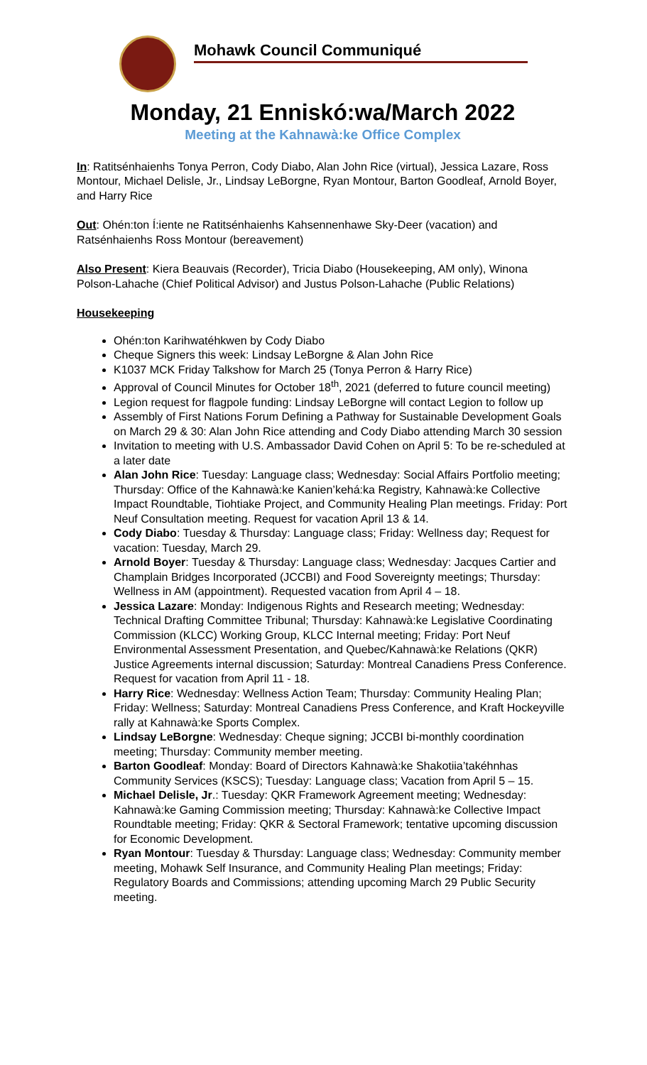Mohawk Council Communiqué
Monday, 21 Enniskó:wa/March 2022
Meeting at the Kahnawà:ke Office Complex
In: Ratitsénhaienhs Tonya Perron, Cody Diabo, Alan John Rice (virtual), Jessica Lazare, Ross Montour, Michael Delisle, Jr., Lindsay LeBorgne, Ryan Montour, Barton Goodleaf, Arnold Boyer, and Harry Rice
Out: Ohén:ton Í:iente ne Ratitsénhaienhs Kahsennenhawe Sky-Deer (vacation) and Ratsénhaienhs Ross Montour (bereavement)
Also Present: Kiera Beauvais (Recorder), Tricia Diabo (Housekeeping, AM only), Winona Polson-Lahache (Chief Political Advisor) and Justus Polson-Lahache (Public Relations)
Housekeeping
Ohén:ton Karihwatéhkwen by Cody Diabo
Cheque Signers this week: Lindsay LeBorgne & Alan John Rice
K1037 MCK Friday Talkshow for March 25 (Tonya Perron & Harry Rice)
Approval of Council Minutes for October 18<sup>th</sup>, 2021 (deferred to future council meeting)
Legion request for flagpole funding: Lindsay LeBorgne will contact Legion to follow up
Assembly of First Nations Forum Defining a Pathway for Sustainable Development Goals on March 29 & 30: Alan John Rice attending and Cody Diabo attending March 30 session
Invitation to meeting with U.S. Ambassador David Cohen on April 5: To be re-scheduled at a later date
Alan John Rice: Tuesday: Language class; Wednesday: Social Affairs Portfolio meeting; Thursday: Office of the Kahnawà:ke Kanien’kehá:ka Registry, Kahnawà:ke Collective Impact Roundtable, Tiohtiake Project, and Community Healing Plan meetings. Friday: Port Neuf Consultation meeting. Request for vacation April 13 & 14.
Cody Diabo: Tuesday & Thursday: Language class; Friday: Wellness day; Request for vacation: Tuesday, March 29.
Arnold Boyer: Tuesday & Thursday: Language class; Wednesday: Jacques Cartier and Champlain Bridges Incorporated (JCCBI) and Food Sovereignty meetings; Thursday: Wellness in AM (appointment). Requested vacation from April 4 – 18.
Jessica Lazare: Monday: Indigenous Rights and Research meeting; Wednesday: Technical Drafting Committee Tribunal; Thursday: Kahnawà:ke Legislative Coordinating Commission (KLCC) Working Group, KLCC Internal meeting; Friday: Port Neuf Environmental Assessment Presentation, and Quebec/Kahnawà:ke Relations (QKR) Justice Agreements internal discussion; Saturday: Montreal Canadiens Press Conference. Request for vacation from April 11 - 18.
Harry Rice: Wednesday: Wellness Action Team; Thursday: Community Healing Plan; Friday: Wellness; Saturday: Montreal Canadiens Press Conference, and Kraft Hockeyville rally at Kahnawà:ke Sports Complex.
Lindsay LeBorgne: Wednesday: Cheque signing; JCCBI bi-monthly coordination meeting; Thursday: Community member meeting.
Barton Goodleaf: Monday: Board of Directors Kahnawà:ke Shakotiia’takéhnhas Community Services (KSCS); Tuesday: Language class; Vacation from April 5 – 15.
Michael Delisle, Jr.: Tuesday: QKR Framework Agreement meeting; Wednesday: Kahnawà:ke Gaming Commission meeting; Thursday: Kahnawà:ke Collective Impact Roundtable meeting; Friday: QKR & Sectoral Framework; tentative upcoming discussion for Economic Development.
Ryan Montour: Tuesday & Thursday: Language class; Wednesday: Community member meeting, Mohawk Self Insurance, and Community Healing Plan meetings; Friday: Regulatory Boards and Commissions; attending upcoming March 29 Public Security meeting.